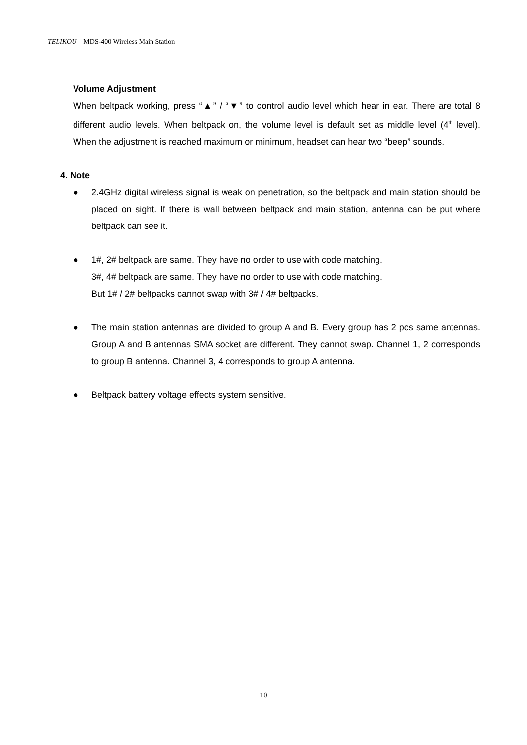TELIKOU MDS-400 Wireless Main Station
Volume Adjustment
When beltpack working, press “▲” / “▼” to control audio level which hear in ear. There are total 8 different audio levels. When beltpack on, the volume level is default set as middle level (4<sup>th</sup> level). When the adjustment is reached maximum or minimum, headset can hear two “beep” sounds.
4. Note
● 2.4GHz digital wireless signal is weak on penetration, so the beltpack and main station should be placed on sight. If there is wall between beltpack and main station, antenna can be put where beltpack can see it.
● 1#, 2# beltpack are same. They have no order to use with code matching.
3#, 4# beltpack are same. They have no order to use with code matching.
But 1# / 2# beltpacks cannot swap with 3# / 4# beltpacks.
● The main station antennas are divided to group A and B. Every group has 2 pcs same antennas. Group A and B antennas SMA socket are different. They cannot swap. Channel 1, 2 corresponds to group B antenna. Channel 3, 4 corresponds to group A antenna.
● Beltpack battery voltage effects system sensitive.
10